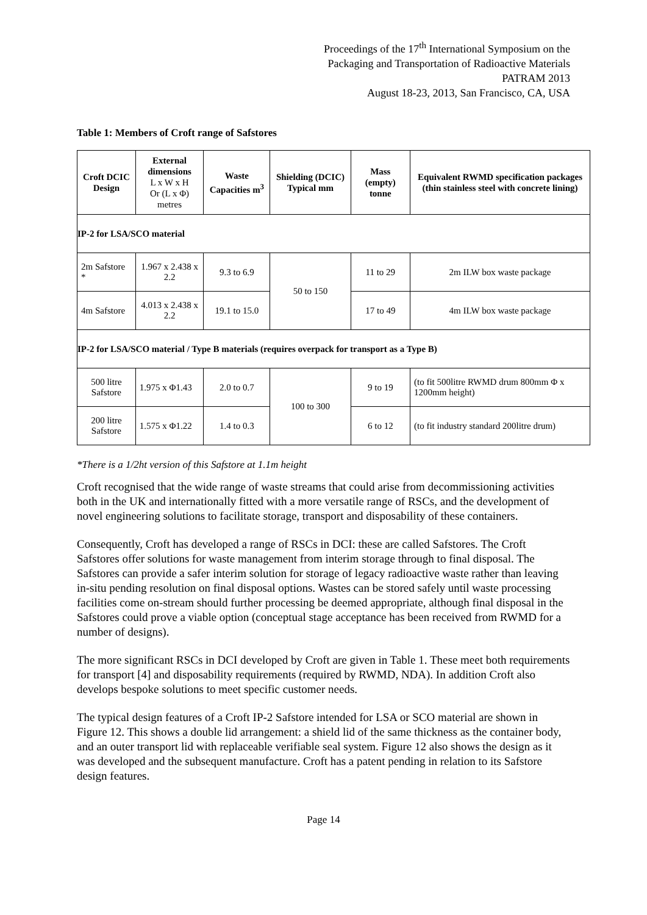Proceedings of the 17<sup>th</sup> International Symposium on the
Packaging and Transportation of Radioactive Materials
PATRAM 2013
August 18-23, 2013, San Francisco, CA, USA
Table 1: Members of Croft range of Safstores
| Croft DCIC Design | External dimensions L x W x H Or (L x Φ) metres | Waste Capacities m<sup>3</sup> | Shielding (DCIC) Typical mm | Mass (empty) tonne | Equivalent RWMD specification packages (thin stainless steel with concrete lining) |
| --- | --- | --- | --- | --- | --- |
| IP-2 for LSA/SCO material | | | | | |
| 2m Safstore * | 1.967 x 2.438 x 2.2 | 9.3 to 6.9 | 50 to 150 | 11 to 29 | 2m ILW box waste package |
| 4m Safstore | 4.013 x 2.438 x 2.2 | 19.1 to 15.0 | | 17 to 49 | 4m ILW box waste package |
| IP-2 for LSA/SCO material / Type B materials (requires overpack for transport as a Type B) | | | | | |
| 500 litre Safstore | 1.975 x Φ1.43 | 2.0 to 0.7 | 100 to 300 | 9 to 19 | (to fit 500litre RWMD drum 800mm Φ x 1200mm height) |
| 200 litre Safstore | 1.575 x Φ1.22 | 1.4 to 0.3 | | 6 to 12 | (to fit industry standard 200litre drum) |
*There is a 1/2ht version of this Safstore at 1.1m height
Croft recognised that the wide range of waste streams that could arise from decommissioning activities both in the UK and internationally fitted with a more versatile range of RSCs, and the development of novel engineering solutions to facilitate storage, transport and disposability of these containers.
Consequently, Croft has developed a range of RSCs in DCI: these are called Safstores. The Croft Safstores offer solutions for waste management from interim storage through to final disposal. The Safstores can provide a safer interim solution for storage of legacy radioactive waste rather than leaving in-situ pending resolution on final disposal options. Wastes can be stored safely until waste processing facilities come on-stream should further processing be deemed appropriate, although final disposal in the Safstores could prove a viable option (conceptual stage acceptance has been received from RWMD for a number of designs).
The more significant RSCs in DCI developed by Croft are given in Table 1. These meet both requirements for transport [4] and disposability requirements (required by RWMD, NDA). In addition Croft also develops bespoke solutions to meet specific customer needs.
The typical design features of a Croft IP-2 Safstore intended for LSA or SCO material are shown in Figure 12. This shows a double lid arrangement: a shield lid of the same thickness as the container body, and an outer transport lid with replaceable verifiable seal system. Figure 12 also shows the design as it was developed and the subsequent manufacture. Croft has a patent pending in relation to its Safstore design features.
Page 14